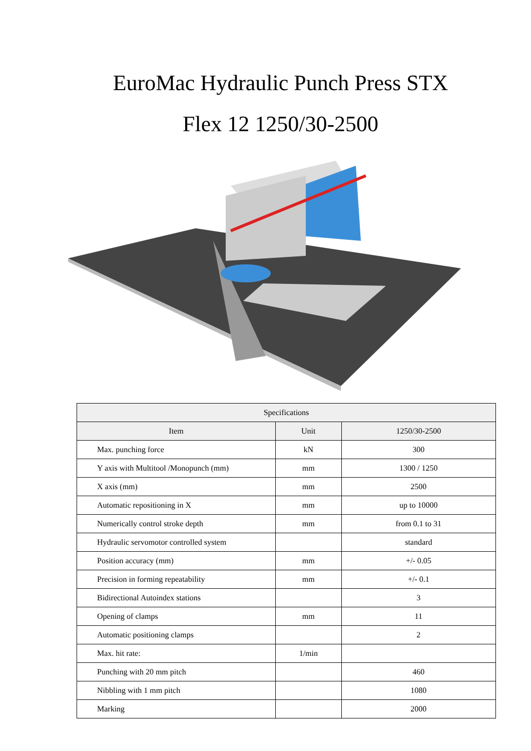EuroMac Hydraulic Punch Press STX
Flex 12 1250/30-2500
| Specifications | | |
| --- | --- | --- |
| Item | Unit | 1250/30-2500 |
| Max. punching force | kN | 300 |
| Y axis with Multitool /Monopunch (mm) | mm | 1300 / 1250 |
| X axis (mm) | mm | 2500 |
| Automatic repositioning in X | mm | up to 10000 |
| Numerically control stroke depth | mm | from 0.1 to 31 |
| Hydraulic servomotor controlled system | | standard |
| Position accuracy (mm) | mm | +/- 0.05 |
| Precision in forming repeatability | mm | +/- 0.1 |
| Bidirectional Autoindex stations | | 3 |
| Opening of clamps | mm | 11 |
| Automatic positioning clamps | | 2 |
| Max. hit rate: | 1/min | |
| Punching with 20 mm pitch | | 460 |
| Nibbling with 1 mm pitch | | 1080 |
| Marking | | 2000 |